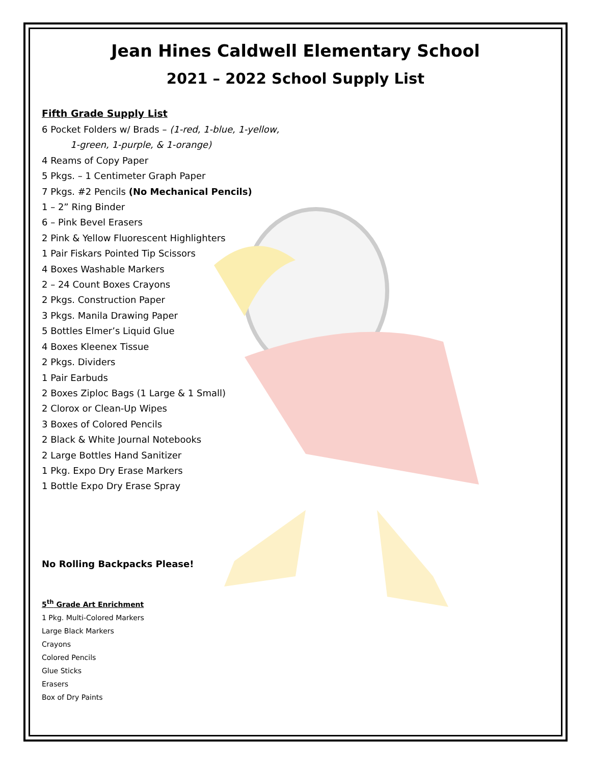Jean Hines Caldwell Elementary School
2021 – 2022 School Supply List
Fifth Grade Supply List
6 Pocket Folders w/ Brads – (1-red, 1-blue, 1-yellow,
1-green, 1-purple, & 1-orange)
4 Reams of Copy Paper
5 Pkgs. – 1 Centimeter Graph Paper
7 Pkgs. #2 Pencils (No Mechanical Pencils)
1 – 2” Ring Binder
6 – Pink Bevel Erasers
2 Pink & Yellow Fluorescent Highlighters
1 Pair Fiskars Pointed Tip Scissors
4 Boxes Washable Markers
2 – 24 Count Boxes Crayons
2 Pkgs. Construction Paper
3 Pkgs. Manila Drawing Paper
5 Bottles Elmer’s Liquid Glue
4 Boxes Kleenex Tissue
2 Pkgs. Dividers
1 Pair Earbuds
2 Boxes Ziploc Bags (1 Large & 1 Small)
2 Clorox or Clean-Up Wipes
3 Boxes of Colored Pencils
2 Black & White Journal Notebooks
2 Large Bottles Hand Sanitizer
1 Pkg. Expo Dry Erase Markers
1 Bottle Expo Dry Erase Spray
No Rolling Backpacks Please!
5<sup>th</sup> Grade Art Enrichment
1 Pkg. Multi-Colored Markers
Large Black Markers
Crayons
Colored Pencils
Glue Sticks
Erasers
Box of Dry Paints